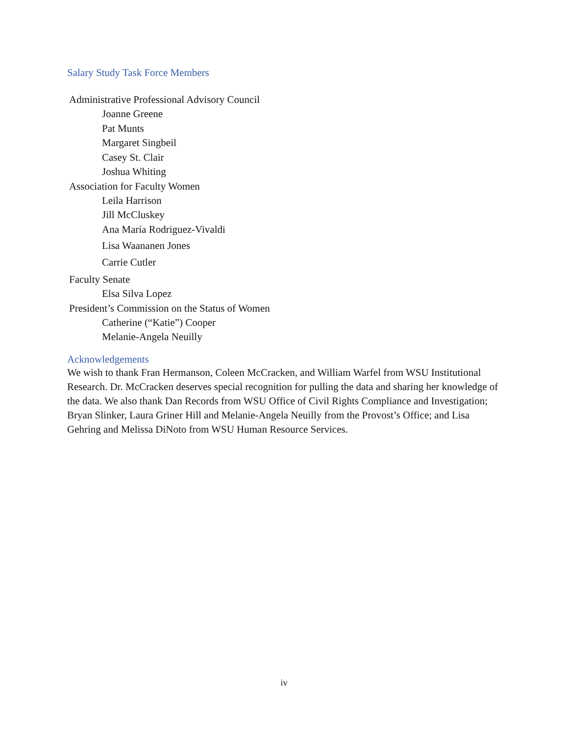Salary Study Task Force Members
Administrative Professional Advisory Council
Joanne Greene
Pat Munts
Margaret Singbeil
Casey St. Clair
Joshua Whiting
Association for Faculty Women
Leila Harrison
Jill McCluskey
Ana María Rodriguez-Vivaldi
Lisa Waananen Jones
Carrie Cutler
Faculty Senate
Elsa Silva Lopez
President’s Commission on the Status of Women
Catherine (“Katie”) Cooper
Melanie-Angela Neuilly
Acknowledgements
We wish to thank Fran Hermanson, Coleen McCracken, and William Warfel from WSU Institutional Research. Dr. McCracken deserves special recognition for pulling the data and sharing her knowledge of the data. We also thank Dan Records from WSU Office of Civil Rights Compliance and Investigation; Bryan Slinker, Laura Griner Hill and Melanie-Angela Neuilly from the Provost’s Office; and Lisa Gehring and Melissa DiNoto from WSU Human Resource Services.
iv